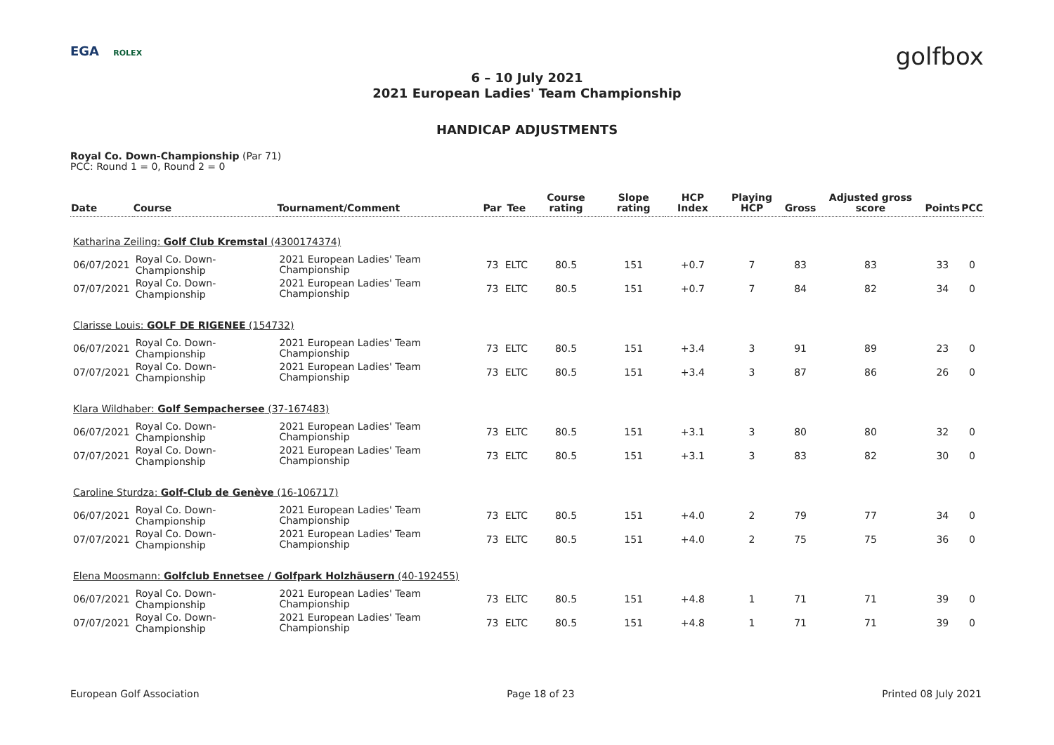EGA ROLEX golfbox
6 – 10 July 2021
2021 European Ladies' Team Championship
HANDICAP ADJUSTMENTS
Royal Co. Down-Championship (Par 71)
PCC: Round 1 = 0, Round 2 = 0
| Date | Course | Tournament/Comment | Par | Tee | Course rating | Slope rating | HCP Index | Playing HCP | Gross | Adjusted gross score | Points | PCC |
| --- | --- | --- | --- | --- | --- | --- | --- | --- | --- | --- | --- | --- |
| Katharina Zeiling: Golf Club Kremstal (4300174374) | | | | | | | | | | | | |
| 06/07/2021 | Royal Co. Down-Championship | 2021 European Ladies' Team Championship | 73 | ELTC | 80.5 | 151 | +0.7 | 7 | 83 | 83 | 33 | 0 |
| 07/07/2021 | Royal Co. Down-Championship | 2021 European Ladies' Team Championship | 73 | ELTC | 80.5 | 151 | +0.7 | 7 | 84 | 82 | 34 | 0 |
| Clarisse Louis: GOLF DE RIGENEE (154732) | | | | | | | | | | | | |
| 06/07/2021 | Royal Co. Down-Championship | 2021 European Ladies' Team Championship | 73 | ELTC | 80.5 | 151 | +3.4 | 3 | 91 | 89 | 23 | 0 |
| 07/07/2021 | Royal Co. Down-Championship | 2021 European Ladies' Team Championship | 73 | ELTC | 80.5 | 151 | +3.4 | 3 | 87 | 86 | 26 | 0 |
| Klara Wildhaber: Golf Sempachersee (37-167483) | | | | | | | | | | | | |
| 06/07/2021 | Royal Co. Down-Championship | 2021 European Ladies' Team Championship | 73 | ELTC | 80.5 | 151 | +3.1 | 3 | 80 | 80 | 32 | 0 |
| 07/07/2021 | Royal Co. Down-Championship | 2021 European Ladies' Team Championship | 73 | ELTC | 80.5 | 151 | +3.1 | 3 | 83 | 82 | 30 | 0 |
| Caroline Sturdza: Golf-Club de Genève (16-106717) | | | | | | | | | | | | |
| 06/07/2021 | Royal Co. Down-Championship | 2021 European Ladies' Team Championship | 73 | ELTC | 80.5 | 151 | +4.0 | 2 | 79 | 77 | 34 | 0 |
| 07/07/2021 | Royal Co. Down-Championship | 2021 European Ladies' Team Championship | 73 | ELTC | 80.5 | 151 | +4.0 | 2 | 75 | 75 | 36 | 0 |
| Elena Moosmann: Golfclub Ennetsee / Golfpark Holzhäusern (40-192455) | | | | | | | | | | | | |
| 06/07/2021 | Royal Co. Down-Championship | 2021 European Ladies' Team Championship | 73 | ELTC | 80.5 | 151 | +4.8 | 1 | 71 | 71 | 39 | 0 |
| 07/07/2021 | Royal Co. Down-Championship | 2021 European Ladies' Team Championship | 73 | ELTC | 80.5 | 151 | +4.8 | 1 | 71 | 71 | 39 | 0 |
European Golf Association Page 18 of 23 Printed 08 July 2021